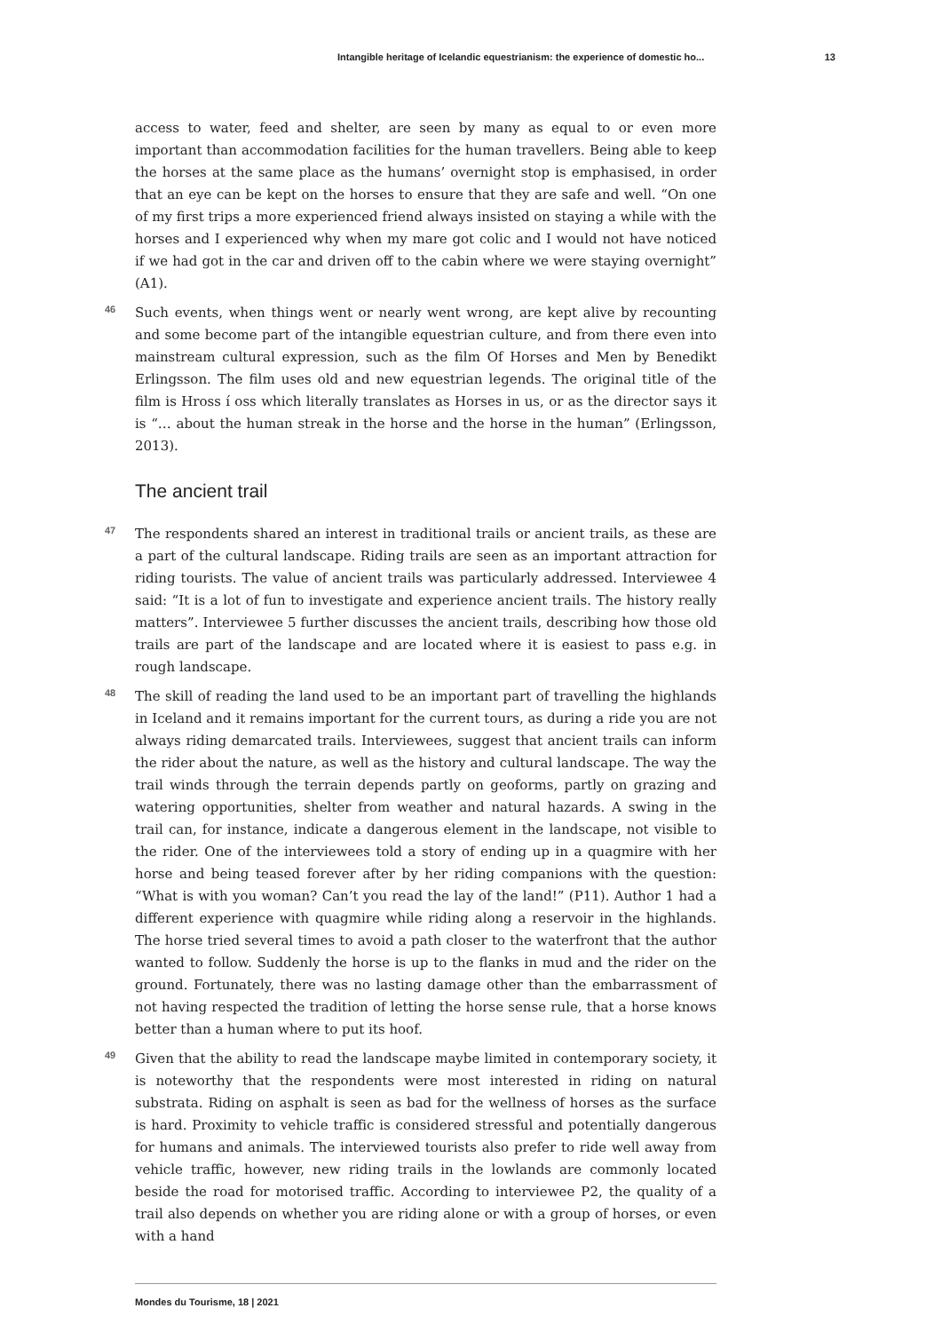Intangible heritage of Icelandic equestrianism: the experience of domestic ho... 13
access to water, feed and shelter, are seen by many as equal to or even more important than accommodation facilities for the human travellers. Being able to keep the horses at the same place as the humans’ overnight stop is emphasised, in order that an eye can be kept on the horses to ensure that they are safe and well. “On one of my first trips a more experienced friend always insisted on staying a while with the horses and I experienced why when my mare got colic and I would not have noticed if we had got in the car and driven off to the cabin where we were staying overnight” (A1).
46 Such events, when things went or nearly went wrong, are kept alive by recounting and some become part of the intangible equestrian culture, and from there even into mainstream cultural expression, such as the film Of Horses and Men by Benedikt Erlingsson. The film uses old and new equestrian legends. The original title of the film is Hross í oss which literally translates as Horses in us, or as the director says it is “… about the human streak in the horse and the horse in the human” (Erlingsson, 2013).
The ancient trail
47 The respondents shared an interest in traditional trails or ancient trails, as these are a part of the cultural landscape. Riding trails are seen as an important attraction for riding tourists. The value of ancient trails was particularly addressed. Interviewee 4 said: “It is a lot of fun to investigate and experience ancient trails. The history really matters”. Interviewee 5 further discusses the ancient trails, describing how those old trails are part of the landscape and are located where it is easiest to pass e.g. in rough landscape.
48 The skill of reading the land used to be an important part of travelling the highlands in Iceland and it remains important for the current tours, as during a ride you are not always riding demarcated trails. Interviewees, suggest that ancient trails can inform the rider about the nature, as well as the history and cultural landscape. The way the trail winds through the terrain depends partly on geoforms, partly on grazing and watering opportunities, shelter from weather and natural hazards. A swing in the trail can, for instance, indicate a dangerous element in the landscape, not visible to the rider. One of the interviewees told a story of ending up in a quagmire with her horse and being teased forever after by her riding companions with the question: “What is with you woman? Can’t you read the lay of the land!” (P11). Author 1 had a different experience with quagmire while riding along a reservoir in the highlands. The horse tried several times to avoid a path closer to the waterfront that the author wanted to follow. Suddenly the horse is up to the flanks in mud and the rider on the ground. Fortunately, there was no lasting damage other than the embarrassment of not having respected the tradition of letting the horse sense rule, that a horse knows better than a human where to put its hoof.
49 Given that the ability to read the landscape maybe limited in contemporary society, it is noteworthy that the respondents were most interested in riding on natural substrata. Riding on asphalt is seen as bad for the wellness of horses as the surface is hard. Proximity to vehicle traffic is considered stressful and potentially dangerous for humans and animals. The interviewed tourists also prefer to ride well away from vehicle traffic, however, new riding trails in the lowlands are commonly located beside the road for motorised traffic. According to interviewee P2, the quality of a trail also depends on whether you are riding alone or with a group of horses, or even with a hand
Mondes du Tourisme, 18 | 2021